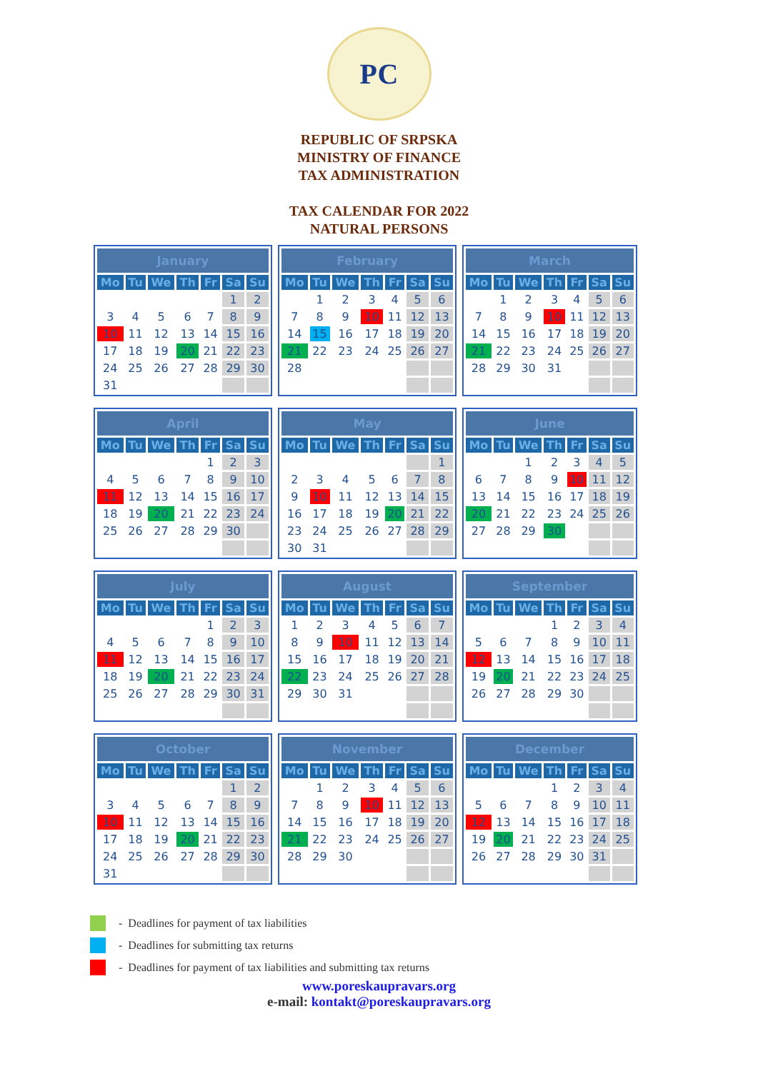РС
REPUBLIC OF SRPSKA
MINISTRY OF FINANCE
TAX ADMINISTRATION
TAX CALENDAR FOR 2022
NATURAL PERSONS
| January | | | | | | |
| --- | --- | --- | --- | --- | --- | --- |
| Mo | Tu | We | Th | Fr | Sa | Su |
| | | | | | 1 | 2 |
| 3 | 4 | 5 | 6 | 7 | 8 | 9 |
| 10 | 11 | 12 | 13 | 14 | 15 | 16 |
| 17 | 18 | 19 | 20 | 21 | 22 | 23 |
| 24 | 25 | 26 | 27 | 28 | 29 | 30 |
| 31 | | | | | | |
| February | | | | | | |
| --- | --- | --- | --- | --- | --- | --- |
| Mo | Tu | We | Th | Fr | Sa | Su |
| | 1 | 2 | 3 | 4 | 5 | 6 |
| 7 | 8 | 9 | 10 | 11 | 12 | 13 |
| 14 | 15 | 16 | 17 | 18 | 19 | 20 |
| 21 | 22 | 23 | 24 | 25 | 26 | 27 |
| 28 | | | | | | |
| March | | | | | | |
| --- | --- | --- | --- | --- | --- | --- |
| Mo | Tu | We | Th | Fr | Sa | Su |
| | 1 | 2 | 3 | 4 | 5 | 6 |
| 7 | 8 | 9 | 10 | 11 | 12 | 13 |
| 14 | 15 | 16 | 17 | 18 | 19 | 20 |
| 21 | 22 | 23 | 24 | 25 | 26 | 27 |
| 28 | 29 | 30 | 31 | | | |
| April | | | | | | |
| --- | --- | --- | --- | --- | --- | --- |
| Mo | Tu | We | Th | Fr | Sa | Su |
| | | | | 1 | 2 | 3 |
| 4 | 5 | 6 | 7 | 8 | 9 | 10 |
| 11 | 12 | 13 | 14 | 15 | 16 | 17 |
| 18 | 19 | 20 | 21 | 22 | 23 | 24 |
| 25 | 26 | 27 | 28 | 29 | 30 | |
| May | | | | | | |
| --- | --- | --- | --- | --- | --- | --- |
| Mo | Tu | We | Th | Fr | Sa | Su |
| | | | | | | 1 |
| 2 | 3 | 4 | 5 | 6 | 7 | 8 |
| 9 | 10 | 11 | 12 | 13 | 14 | 15 |
| 16 | 17 | 18 | 19 | 20 | 21 | 22 |
| 23 | 24 | 25 | 26 | 27 | 28 | 29 |
| 30 | 31 | | | | | |
| June | | | | | | |
| --- | --- | --- | --- | --- | --- | --- |
| Mo | Tu | We | Th | Fr | Sa | Su |
| | | 1 | 2 | 3 | 4 | 5 |
| 6 | 7 | 8 | 9 | 10 | 11 | 12 |
| 13 | 14 | 15 | 16 | 17 | 18 | 19 |
| 20 | 21 | 22 | 23 | 24 | 25 | 26 |
| 27 | 28 | 29 | 30 | | | |
| July | | | | | | |
| --- | --- | --- | --- | --- | --- | --- |
| Mo | Tu | We | Th | Fr | Sa | Su |
| | | | | 1 | 2 | 3 |
| 4 | 5 | 6 | 7 | 8 | 9 | 10 |
| 11 | 12 | 13 | 14 | 15 | 16 | 17 |
| 18 | 19 | 20 | 21 | 22 | 23 | 24 |
| 25 | 26 | 27 | 28 | 29 | 30 | 31 |
| August | | | | | | |
| --- | --- | --- | --- | --- | --- | --- |
| Mo | Tu | We | Th | Fr | Sa | Su |
| 1 | 2 | 3 | 4 | 5 | 6 | 7 |
| 8 | 9 | 10 | 11 | 12 | 13 | 14 |
| 15 | 16 | 17 | 18 | 19 | 20 | 21 |
| 22 | 23 | 24 | 25 | 26 | 27 | 28 |
| 29 | 30 | 31 | | | | |
| September | | | | | | |
| --- | --- | --- | --- | --- | --- | --- |
| Mo | Tu | We | Th | Fr | Sa | Su |
| | | | 1 | 2 | 3 | 4 |
| 5 | 6 | 7 | 8 | 9 | 10 | 11 |
| 12 | 13 | 14 | 15 | 16 | 17 | 18 |
| 19 | 20 | 21 | 22 | 23 | 24 | 25 |
| 26 | 27 | 28 | 29 | 30 | | |
| October | | | | | | |
| --- | --- | --- | --- | --- | --- | --- |
| Mo | Tu | We | Th | Fr | Sa | Su |
| | | | | | 1 | 2 |
| 3 | 4 | 5 | 6 | 7 | 8 | 9 |
| 10 | 11 | 12 | 13 | 14 | 15 | 16 |
| 17 | 18 | 19 | 20 | 21 | 22 | 23 |
| 24 | 25 | 26 | 27 | 28 | 29 | 30 |
| 31 | | | | | | |
| November | | | | | | |
| --- | --- | --- | --- | --- | --- | --- |
| Mo | Tu | We | Th | Fr | Sa | Su |
| | 1 | 2 | 3 | 4 | 5 | 6 |
| 7 | 8 | 9 | 10 | 11 | 12 | 13 |
| 14 | 15 | 16 | 17 | 18 | 19 | 20 |
| 21 | 22 | 23 | 24 | 25 | 26 | 27 |
| 28 | 29 | 30 | | | | |
| December | | | | | | |
| --- | --- | --- | --- | --- | --- | --- |
| Mo | Tu | We | Th | Fr | Sa | Su |
| | | | 1 | 2 | 3 | 4 |
| 5 | 6 | 7 | 8 | 9 | 10 | 11 |
| 12 | 13 | 14 | 15 | 16 | 17 | 18 |
| 19 | 20 | 21 | 22 | 23 | 24 | 25 |
| 26 | 27 | 28 | 29 | 30 | 31 | |
- Deadlines for payment of tax liabilities
- Deadlines for submitting tax returns
- Deadlines for payment of tax liabilities and submitting tax returns
www.poreskaupravars.org
e-mail: kontakt@poreskaupravars.org